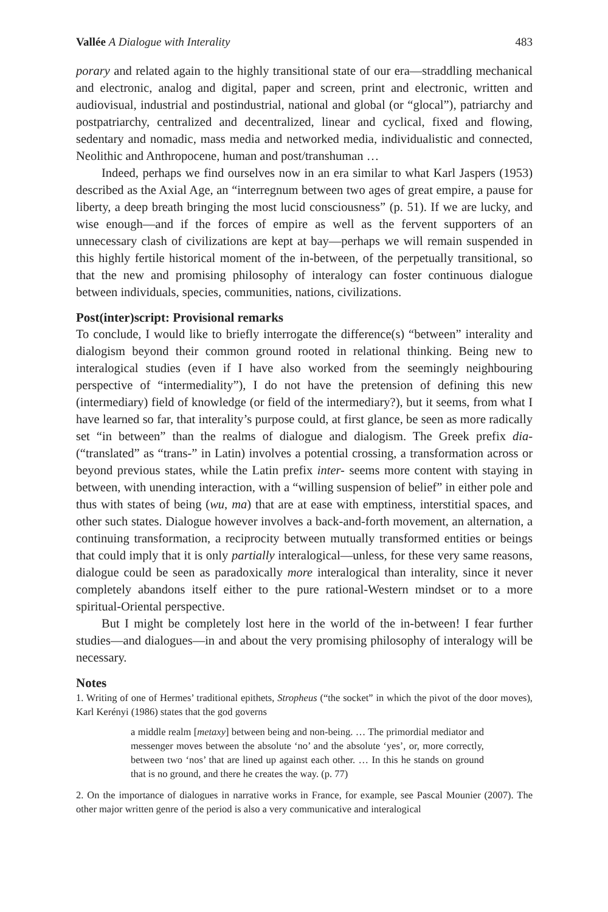Vallée A Dialogue with Interality 483
porary and related again to the highly transitional state of our era—straddling mechanical and electronic, analog and digital, paper and screen, print and electronic, written and audiovisual, industrial and postindustrial, national and global (or “glocal”), patriarchy and postpatriarchy, centralized and decentralized, linear and cyclical, fixed and flowing, sedentary and nomadic, mass media and networked media, individualistic and connected, Neolithic and Anthropocene, human and post/transhuman …
Indeed, perhaps we find ourselves now in an era similar to what Karl Jaspers (1953) described as the Axial Age, an “interregnum between two ages of great empire, a pause for liberty, a deep breath bringing the most lucid consciousness” (p. 51). If we are lucky, and wise enough—and if the forces of empire as well as the fervent supporters of an unnecessary clash of civilizations are kept at bay—perhaps we will remain suspended in this highly fertile historical moment of the in-between, of the perpetually transitional, so that the new and promising philosophy of interalogy can foster continuous dialogue between individuals, species, communities, nations, civilizations.
Post(inter)script: Provisional remarks
To conclude, I would like to briefly interrogate the difference(s) “between” interality and dialogism beyond their common ground rooted in relational thinking. Being new to interalogical studies (even if I have also worked from the seemingly neighbouring perspective of “intermediality”), I do not have the pretension of defining this new (intermediary) field of knowledge (or field of the intermediary?), but it seems, from what I have learned so far, that interality’s purpose could, at first glance, be seen as more radically set “in between” than the realms of dialogue and dialogism. The Greek prefix dia- (“translated” as “trans-” in Latin) involves a potential crossing, a transformation across or beyond previous states, while the Latin prefix inter- seems more content with staying in between, with unending interaction, with a “willing suspension of belief” in either pole and thus with states of being (wu, ma) that are at ease with emptiness, interstitial spaces, and other such states. Dialogue however involves a back-and-forth movement, an alternation, a continuing transformation, a reciprocity between mutually transformed entities or beings that could imply that it is only partially interalogical—unless, for these very same reasons, dialogue could be seen as paradoxically more interalogical than interality, since it never completely abandons itself either to the pure rational-Western mindset or to a more spiritual-Oriental perspective.
But I might be completely lost here in the world of the in-between! I fear further studies—and dialogues—in and about the very promising philosophy of interalogy will be necessary.
Notes
1. Writing of one of Hermes’ traditional epithets, Stropheus (“the socket” in which the pivot of the door moves), Karl Kerényi (1986) states that the god governs
a middle realm [metaxy] between being and non-being. … The primordial mediator and messenger moves between the absolute ‘no’ and the absolute ‘yes’, or, more correctly, between two ‘nos’ that are lined up against each other. … In this he stands on ground that is no ground, and there he creates the way. (p. 77)
2. On the importance of dialogues in narrative works in France, for example, see Pascal Mounier (2007). The other major written genre of the period is also a very communicative and interalogical